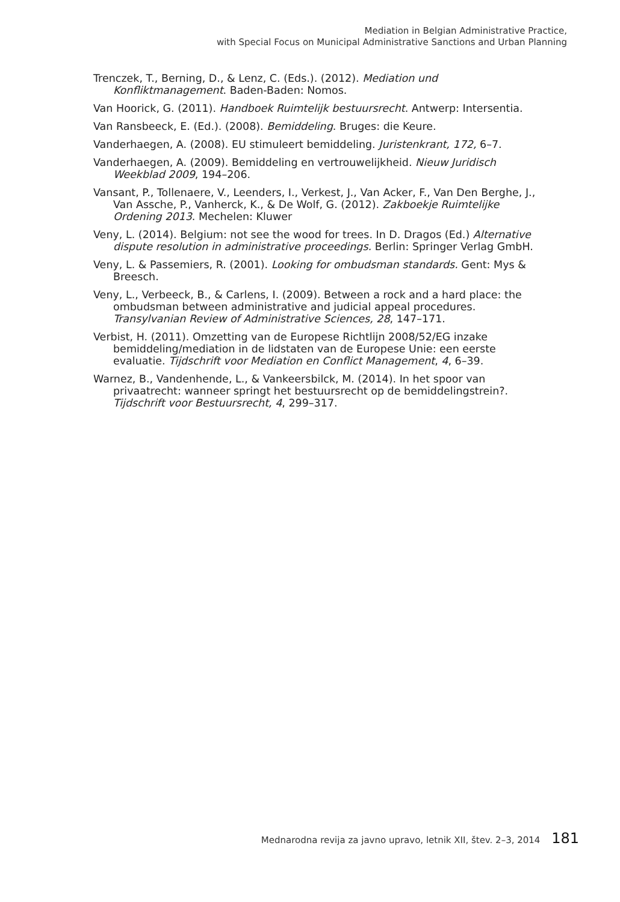Mediation in Belgian Administrative Practice,
with Special Focus on Municipal Administrative Sanctions and Urban Planning
Trenczek, T., Berning, D., & Lenz, C. (Eds.). (2012). Mediation und Konfliktmanagement. Baden-Baden: Nomos.
Van Hoorick, G. (2011). Handboek Ruimtelijk bestuursrecht. Antwerp: Intersentia.
Van Ransbeeck, E. (Ed.). (2008). Bemiddeling. Bruges: die Keure.
Vanderhaegen, A. (2008). EU stimuleert bemiddeling. Juristenkrant, 172, 6–7.
Vanderhaegen, A. (2009). Bemiddeling en vertrouwelijkheid. Nieuw Juridisch Weekblad 2009, 194–206.
Vansant, P., Tollenaere, V., Leenders, I., Verkest, J., Van Acker, F., Van Den Berghe, J., Van Assche, P., Vanherck, K., & De Wolf, G. (2012). Zakboekje Ruimtelijke Ordening 2013. Mechelen: Kluwer
Veny, L. (2014). Belgium: not see the wood for trees. In D. Dragos (Ed.) Alternative dispute resolution in administrative proceedings. Berlin: Springer Verlag GmbH.
Veny, L. & Passemiers, R. (2001). Looking for ombudsman standards. Gent: Mys & Breesch.
Veny, L., Verbeeck, B., & Carlens, I. (2009). Between a rock and a hard place: the ombudsman between administrative and judicial appeal procedures. Transylvanian Review of Administrative Sciences, 28, 147–171.
Verbist, H. (2011). Omzetting van de Europese Richtlijn 2008/52/EG inzake bemiddeling/mediation in de lidstaten van de Europese Unie: een eerste evaluatie. Tijdschrift voor Mediation en Conflict Management, 4, 6–39.
Warnez, B., Vandenhende, L., & Vankeersbilck, M. (2014). In het spoor van privaatrecht: wanneer springt het bestuursrecht op de bemiddelingstrein?. Tijdschrift voor Bestuursrecht, 4, 299–317.
Mednarodna revija za javno upravo, letnik XII, štev. 2–3, 2014 181